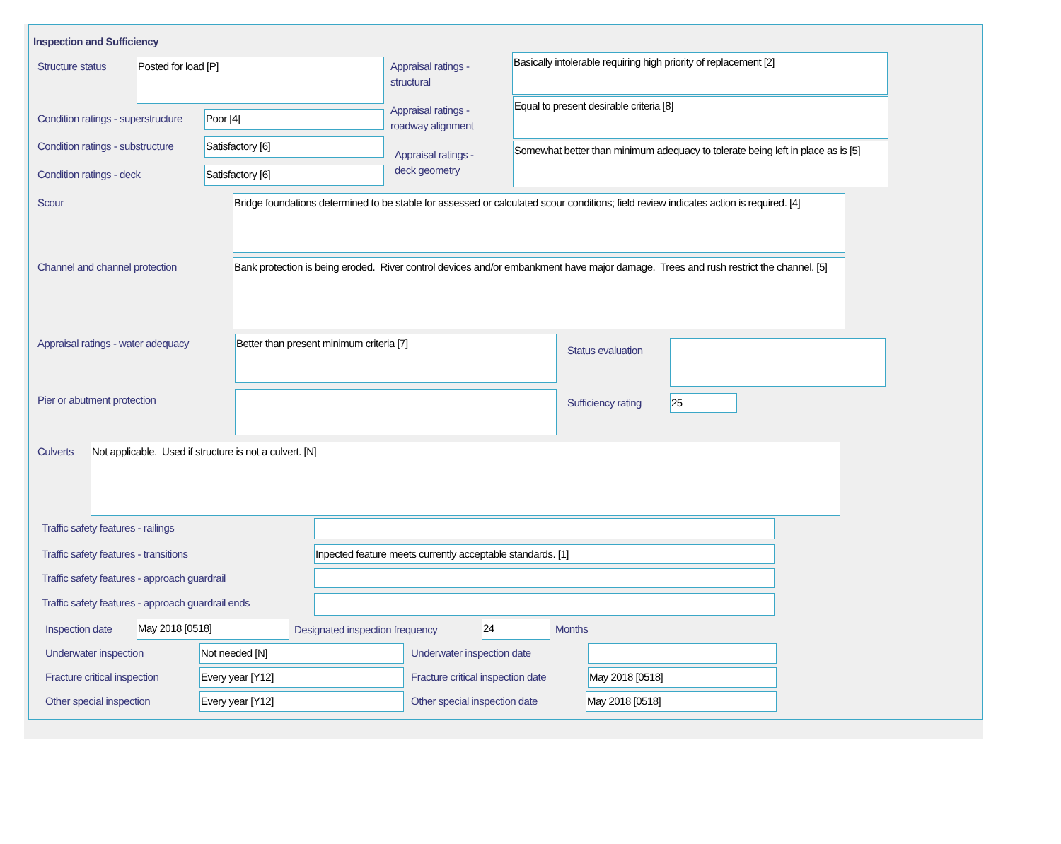Inspection and Sufficiency
Structure status Posted for load [P]
Appraisal ratings -
structural
Basically intolerable requiring high priority of replacement [2]
Condition ratings - superstructure
Poor [4]
Appraisal ratings -
roadway alignment
Equal to present desirable criteria [8]
Condition ratings - substructure
Satisfactory [6]
Appraisal ratings -
deck geometry
Somewhat better than minimum adequacy to tolerate being left in place as is [5]
Condition ratings - deck Satisfactory [6]
Scour
Bridge foundations determined to be stable for assessed or calculated scour conditions; field review indicates action is required. [4]
Channel and channel protection
Bank protection is being eroded. River control devices and/or embankment have major damage. Trees and rush restrict the channel. [5]
Appraisal ratings - water adequacy
Better than present minimum criteria [7]
Status evaluation
Pier or abutment protection Sufficiency rating 25
Culverts Not applicable. Used if structure is not a culvert. [N]
Traffic safety features - railings
Traffic safety features - transitions
Inpected feature meets currently acceptable standards. [1]
Traffic safety features - approach guardrail
Traffic safety features - approach guardrail ends
Inspection date May 2018 [0518]
Designated inspection frequency
24 Months
Underwater inspection Not needed [N] Underwater inspection date
Fracture critical inspection Every year [Y12]
Fracture critical inspection date
May 2018 [0518]
Other special inspection Every year [Y12] Other special inspection date May 2018 [0518]